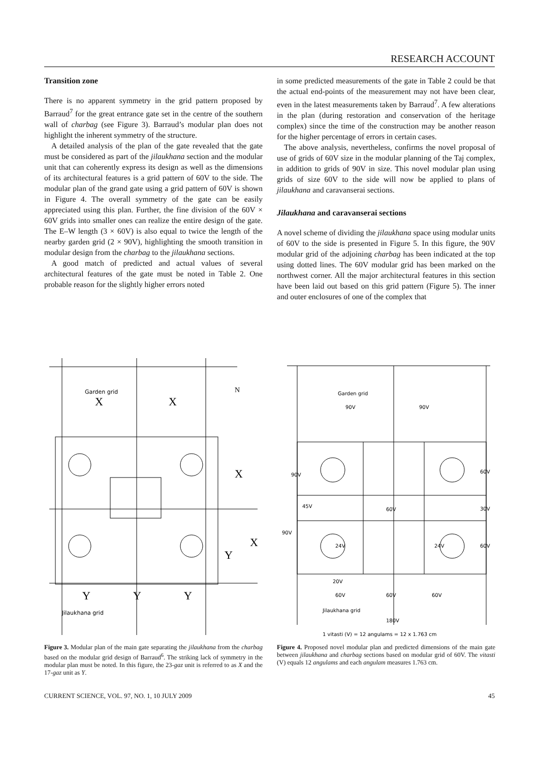RESEARCH ACCOUNT
Transition zone
There is no apparent symmetry in the grid pattern proposed by Barraud<sup>7</sup> for the great entrance gate set in the centre of the southern wall of charbag (see Figure 3). Barraud’s modular plan does not highlight the inherent symmetry of the structure.
A detailed analysis of the plan of the gate revealed that the gate must be considered as part of the jilaukhana section and the modular unit that can coherently express its design as well as the dimensions of its architectural features is a grid pattern of 60V to the side. The modular plan of the grand gate using a grid pattern of 60V is shown in Figure 4. The overall symmetry of the gate can be easily appreciated using this plan. Further, the fine division of the 60V × 60V grids into smaller ones can realize the entire design of the gate. The E–W length (3 × 60V) is also equal to twice the length of the nearby garden grid (2 × 90V), highlighting the smooth transition in modular design from the charbag to the jilaukhana sections.
A good match of predicted and actual values of several architectural features of the gate must be noted in Table 2. One probable reason for the slightly higher errors noted
in some predicted measurements of the gate in Table 2 could be that the actual end-points of the measurement may not have been clear, even in the latest measurements taken by Barraud<sup>7</sup>. A few alterations in the plan (during restoration and conservation of the heritage complex) since the time of the construction may be another reason for the higher percentage of errors in certain cases.
The above analysis, nevertheless, confirms the novel proposal of use of grids of 60V size in the modular planning of the Taj complex, in addition to grids of 90V in size. This novel modular plan using grids of size 60V to the side will now be applied to plans of jilaukhana and caravanserai sections.
Jilaukhana and caravanserai sections
A novel scheme of dividing the jilaukhana space using modular units of 60V to the side is presented in Figure 5. In this figure, the 90V modular grid of the adjoining charbag has been indicated at the top using dotted lines. The 60V modular grid has been marked on the northwest corner. All the major architectural features in this section have been laid out based on this grid pattern (Figure 5). The inner and outer enclosures of one of the complex that
Garden grid
X
X
N
X
X
Y
Y
Y
Y
Jilaukhana grid
Figure 3. Modular plan of the main gate separating the jilaukhana from the charbag based on the modular grid design of Barraud<sup>6</sup>. The striking lack of symmetry in the modular plan must be noted. In this figure, the 23-gaz unit is referred to as X and the 17-gaz unit as Y.
Garden grid
90V
90V
90V
45V
90V
60V
60V
30V
60V
24V
24V
20V
60V
60V
60V
Jilaukhana grid
180V
1 vitasti (V) = 12 angulams = 12 x 1.763 cm
Figure 4. Proposed novel modular plan and predicted dimensions of the main gate between jilaukhana and charbag sections based on modular grid of 60V. The vitasti (V) equals 12 angulams and each angulam measures 1.763 cm.
CURRENT SCIENCE, VOL. 97, NO. 1, 10 JULY 2009 45